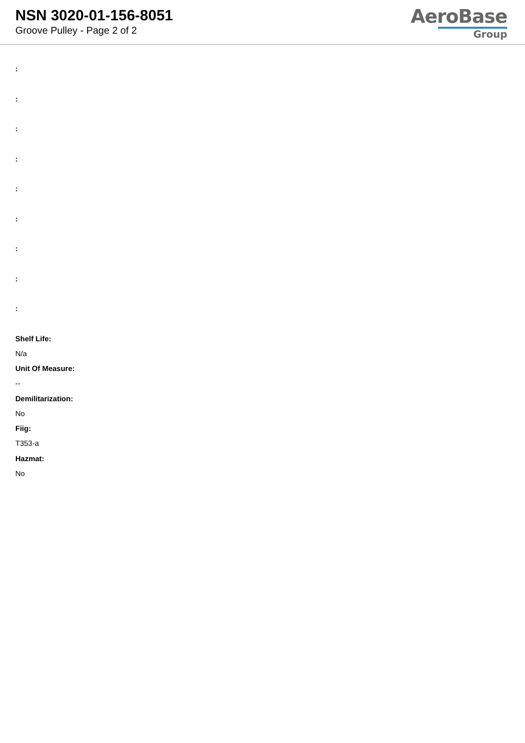NSN 3020-01-156-8051
Groove Pulley - Page 2 of 2
AeroBase
Group
:
:
:
:
:
:
:
:
:
Shelf Life:
N/a
Unit Of Measure:
--
Demilitarization:
No
Fiig:
T353-a
Hazmat:
No